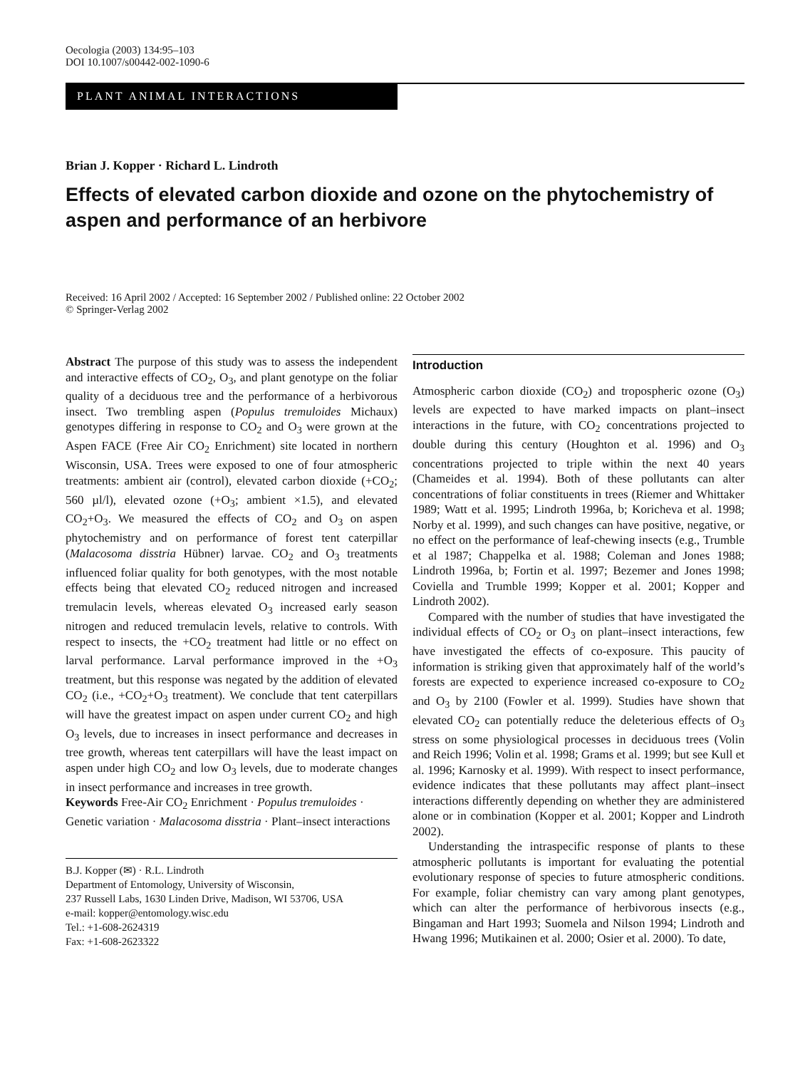Oecologia (2003) 134:95–103
DOI 10.1007/s00442-002-1090-6
PLANT ANIMAL INTERACTIONS
Brian J. Kopper · Richard L. Lindroth
Effects of elevated carbon dioxide and ozone on the phytochemistry of aspen and performance of an herbivore
Received: 16 April 2002 / Accepted: 16 September 2002 / Published online: 22 October 2002
© Springer-Verlag 2002
Abstract The purpose of this study was to assess the independent and interactive effects of CO<sub>2</sub>, O<sub>3</sub>, and plant genotype on the foliar quality of a deciduous tree and the performance of a herbivorous insect. Two trembling aspen (Populus tremuloides Michaux) genotypes differing in response to CO<sub>2</sub> and O<sub>3</sub> were grown at the Aspen FACE (Free Air CO<sub>2</sub> Enrichment) site located in northern Wisconsin, USA. Trees were exposed to one of four atmospheric treatments: ambient air (control), elevated carbon dioxide (+CO<sub>2</sub>; 560 µl/l), elevated ozone (+O<sub>3</sub>; ambient ×1.5), and elevated CO<sub>2</sub>+O<sub>3</sub>. We measured the effects of CO<sub>2</sub> and O<sub>3</sub> on aspen phytochemistry and on performance of forest tent caterpillar (Malacosoma disstria Hübner) larvae. CO<sub>2</sub> and O<sub>3</sub> treatments influenced foliar quality for both genotypes, with the most notable effects being that elevated CO<sub>2</sub> reduced nitrogen and increased tremulacin levels, whereas elevated O<sub>3</sub> increased early season nitrogen and reduced tremulacin levels, relative to controls. With respect to insects, the +CO<sub>2</sub> treatment had little or no effect on larval performance. Larval performance improved in the +O<sub>3</sub> treatment, but this response was negated by the addition of elevated CO<sub>2</sub> (i.e., +CO<sub>2</sub>+O<sub>3</sub> treatment). We conclude that tent caterpillars will have the greatest impact on aspen under current CO<sub>2</sub> and high O<sub>3</sub> levels, due to increases in insect performance and decreases in tree growth, whereas tent caterpillars will have the least impact on aspen under high CO<sub>2</sub> and low O<sub>3</sub> levels, due to moderate changes in insect performance and increases in tree growth.
Keywords Free-Air CO<sub>2</sub> Enrichment · Populus tremuloides · Genetic variation · Malacosoma disstria · Plant–insect interactions
B.J. Kopper (✉) · R.L. Lindroth
Department of Entomology, University of Wisconsin,
237 Russell Labs, 1630 Linden Drive, Madison, WI 53706, USA
e-mail: kopper@entomology.wisc.edu
Tel.: +1-608-2624319
Fax: +1-608-2623322
Introduction
Atmospheric carbon dioxide (CO<sub>2</sub>) and tropospheric ozone (O<sub>3</sub>) levels are expected to have marked impacts on plant–insect interactions in the future, with CO<sub>2</sub> concentrations projected to double during this century (Houghton et al. 1996) and O<sub>3</sub> concentrations projected to triple within the next 40 years (Chameides et al. 1994). Both of these pollutants can alter concentrations of foliar constituents in trees (Riemer and Whittaker 1989; Watt et al. 1995; Lindroth 1996a, b; Koricheva et al. 1998; Norby et al. 1999), and such changes can have positive, negative, or no effect on the performance of leaf-chewing insects (e.g., Trumble et al 1987; Chappelka et al. 1988; Coleman and Jones 1988; Lindroth 1996a, b; Fortin et al. 1997; Bezemer and Jones 1998; Coviella and Trumble 1999; Kopper et al. 2001; Kopper and Lindroth 2002).
Compared with the number of studies that have investigated the individual effects of CO<sub>2</sub> or O<sub>3</sub> on plant–insect interactions, few have investigated the effects of co-exposure. This paucity of information is striking given that approximately half of the world’s forests are expected to experience increased co-exposure to CO<sub>2</sub> and O<sub>3</sub> by 2100 (Fowler et al. 1999). Studies have shown that elevated CO<sub>2</sub> can potentially reduce the deleterious effects of O<sub>3</sub> stress on some physiological processes in deciduous trees (Volin and Reich 1996; Volin et al. 1998; Grams et al. 1999; but see Kull et al. 1996; Karnosky et al. 1999). With respect to insect performance, evidence indicates that these pollutants may affect plant–insect interactions differently depending on whether they are administered alone or in combination (Kopper et al. 2001; Kopper and Lindroth 2002).
Understanding the intraspecific response of plants to these atmospheric pollutants is important for evaluating the potential evolutionary response of species to future atmospheric conditions. For example, foliar chemistry can vary among plant genotypes, which can alter the performance of herbivorous insects (e.g., Bingaman and Hart 1993; Suomela and Nilson 1994; Lindroth and Hwang 1996; Mutikainen et al. 2000; Osier et al. 2000). To date,